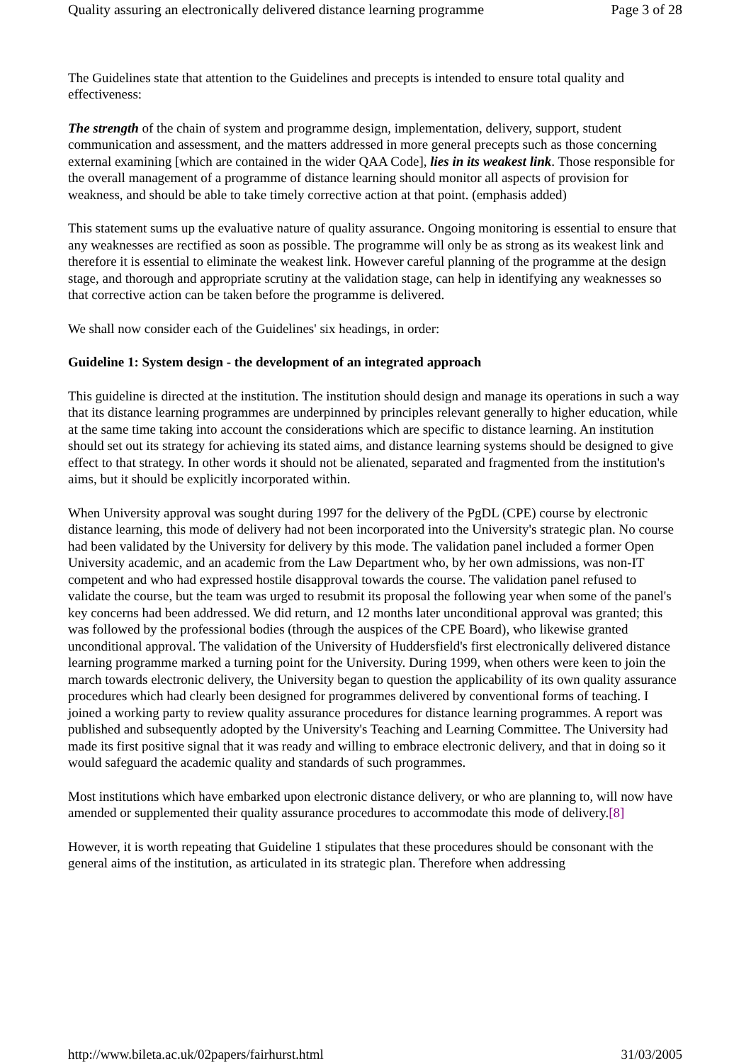Quality assuring an electronically delivered distance learning programme Page 3 of 28
The Guidelines state that attention to the Guidelines and precepts is intended to ensure total quality and effectiveness:
The strength of the chain of system and programme design, implementation, delivery, support, student communication and assessment, and the matters addressed in more general precepts such as those concerning external examining [which are contained in the wider QAA Code], lies in its weakest link. Those responsible for the overall management of a programme of distance learning should monitor all aspects of provision for weakness, and should be able to take timely corrective action at that point. (emphasis added)
This statement sums up the evaluative nature of quality assurance. Ongoing monitoring is essential to ensure that any weaknesses are rectified as soon as possible. The programme will only be as strong as its weakest link and therefore it is essential to eliminate the weakest link. However careful planning of the programme at the design stage, and thorough and appropriate scrutiny at the validation stage, can help in identifying any weaknesses so that corrective action can be taken before the programme is delivered.
We shall now consider each of the Guidelines' six headings, in order:
Guideline 1: System design - the development of an integrated approach
This guideline is directed at the institution. The institution should design and manage its operations in such a way that its distance learning programmes are underpinned by principles relevant generally to higher education, while at the same time taking into account the considerations which are specific to distance learning. An institution should set out its strategy for achieving its stated aims, and distance learning systems should be designed to give effect to that strategy. In other words it should not be alienated, separated and fragmented from the institution's aims, but it should be explicitly incorporated within.
When University approval was sought during 1997 for the delivery of the PgDL (CPE) course by electronic distance learning, this mode of delivery had not been incorporated into the University's strategic plan. No course had been validated by the University for delivery by this mode. The validation panel included a former Open University academic, and an academic from the Law Department who, by her own admissions, was non-IT competent and who had expressed hostile disapproval towards the course. The validation panel refused to validate the course, but the team was urged to resubmit its proposal the following year when some of the panel's key concerns had been addressed. We did return, and 12 months later unconditional approval was granted; this was followed by the professional bodies (through the auspices of the CPE Board), who likewise granted unconditional approval. The validation of the University of Huddersfield's first electronically delivered distance learning programme marked a turning point for the University. During 1999, when others were keen to join the march towards electronic delivery, the University began to question the applicability of its own quality assurance procedures which had clearly been designed for programmes delivered by conventional forms of teaching. I joined a working party to review quality assurance procedures for distance learning programmes. A report was published and subsequently adopted by the University's Teaching and Learning Committee. The University had made its first positive signal that it was ready and willing to embrace electronic delivery, and that in doing so it would safeguard the academic quality and standards of such programmes.
Most institutions which have embarked upon electronic distance delivery, or who are planning to, will now have amended or supplemented their quality assurance procedures to accommodate this mode of delivery.[8]
However, it is worth repeating that Guideline 1 stipulates that these procedures should be consonant with the general aims of the institution, as articulated in its strategic plan. Therefore when addressing
http://www.bileta.ac.uk/02papers/fairhurst.html 31/03/2005